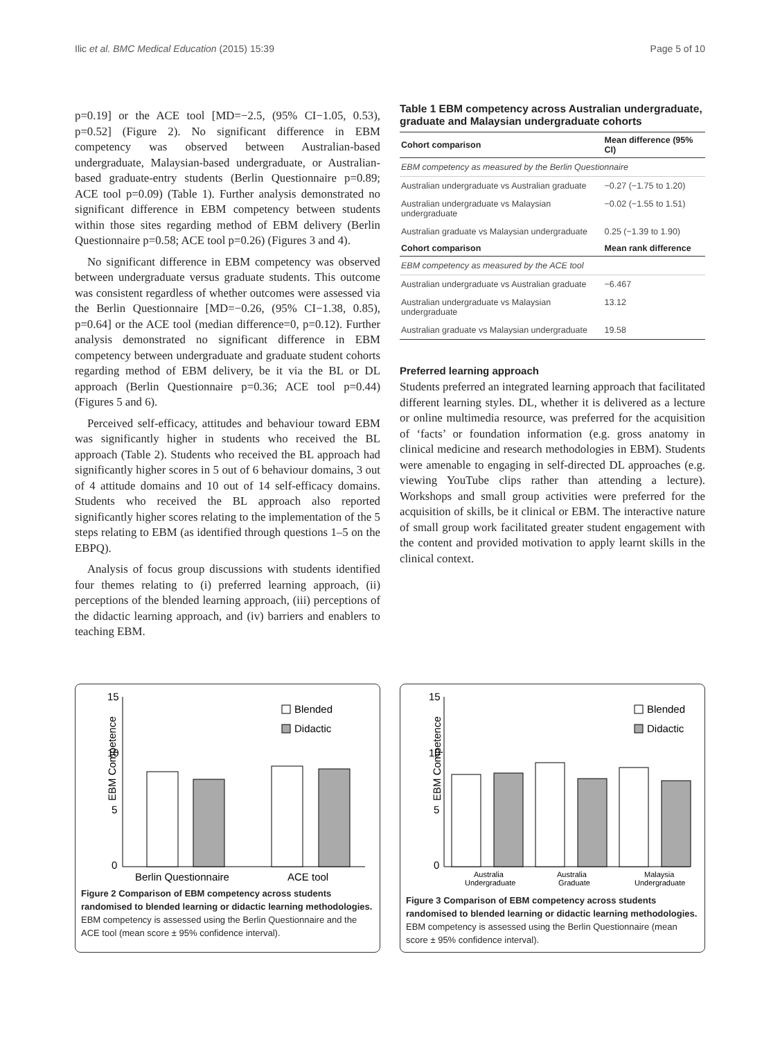Ilic et al. BMC Medical Education (2015) 15:39 Page 5 of 10
p=0.19] or the ACE tool [MD=−2.5, (95% CI−1.05, 0.53), p=0.52] (Figure 2). No significant difference in EBM competency was observed between Australian-based undergraduate, Malaysian-based undergraduate, or Australian-based graduate-entry students (Berlin Questionnaire p=0.89; ACE tool p=0.09) (Table 1). Further analysis demonstrated no significant difference in EBM competency between students within those sites regarding method of EBM delivery (Berlin Questionnaire p=0.58; ACE tool p=0.26) (Figures 3 and 4).
No significant difference in EBM competency was observed between undergraduate versus graduate students. This outcome was consistent regardless of whether outcomes were assessed via the Berlin Questionnaire [MD=−0.26, (95% CI−1.38, 0.85), p=0.64] or the ACE tool (median difference=0, p=0.12). Further analysis demonstrated no significant difference in EBM competency between undergraduate and graduate student cohorts regarding method of EBM delivery, be it via the BL or DL approach (Berlin Questionnaire p=0.36; ACE tool p=0.44) (Figures 5 and 6).
Perceived self-efficacy, attitudes and behaviour toward EBM was significantly higher in students who received the BL approach (Table 2). Students who received the BL approach had significantly higher scores in 5 out of 6 behaviour domains, 3 out of 4 attitude domains and 10 out of 14 self-efficacy domains. Students who received the BL approach also reported significantly higher scores relating to the implementation of the 5 steps relating to EBM (as identified through questions 1–5 on the EBPQ).
Analysis of focus group discussions with students identified four themes relating to (i) preferred learning approach, (ii) perceptions of the blended learning approach, (iii) perceptions of the didactic learning approach, and (iv) barriers and enablers to teaching EBM.
Table 1 EBM competency across Australian undergraduate, graduate and Malaysian undergraduate cohorts
| Cohort comparison | Mean difference (95% CI) |
| --- | --- |
| EBM competency as measured by the Berlin Questionnaire | |
| Australian undergraduate vs Australian graduate | −0.27 (−1.75 to 1.20) |
| Australian undergraduate vs Malaysian undergraduate | −0.02 (−1.55 to 1.51) |
| Australian graduate vs Malaysian undergraduate | 0.25 (−1.39 to 1.90) |
| Cohort comparison | Mean rank difference |
| EBM competency as measured by the ACE tool | |
| Australian undergraduate vs Australian graduate | −6.467 |
| Australian undergraduate vs Malaysian undergraduate | 13.12 |
| Australian graduate vs Malaysian undergraduate | 19.58 |
Preferred learning approach
Students preferred an integrated learning approach that facilitated different learning styles. DL, whether it is delivered as a lecture or online multimedia resource, was preferred for the acquisition of ‘facts’ or foundation information (e.g. gross anatomy in clinical medicine and research methodologies in EBM). Students were amenable to engaging in self-directed DL approaches (e.g. viewing YouTube clips rather than attending a lecture). Workshops and small group activities were preferred for the acquisition of skills, be it clinical or EBM. The interactive nature of small group work facilitated greater student engagement with the content and provided motivation to apply learnt skills in the clinical context.
EBM Competence
15
10
5
0
Blended
Didactic
Berlin Questionnaire
ACE tool
Figure 2 Comparison of EBM competency across students randomised to blended learning or didactic learning methodologies. EBM competency is assessed using the Berlin Questionnaire and the ACE tool (mean score ± 95% confidence interval).
EBM Competence
15
10
5
0
Blended
Didactic
Australia
Undergraduate
Australia
Graduate
Malaysia
Undergraduate
Figure 3 Comparison of EBM competency across students randomised to blended learning or didactic learning methodologies. EBM competency is assessed using the Berlin Questionnaire (mean score ± 95% confidence interval).